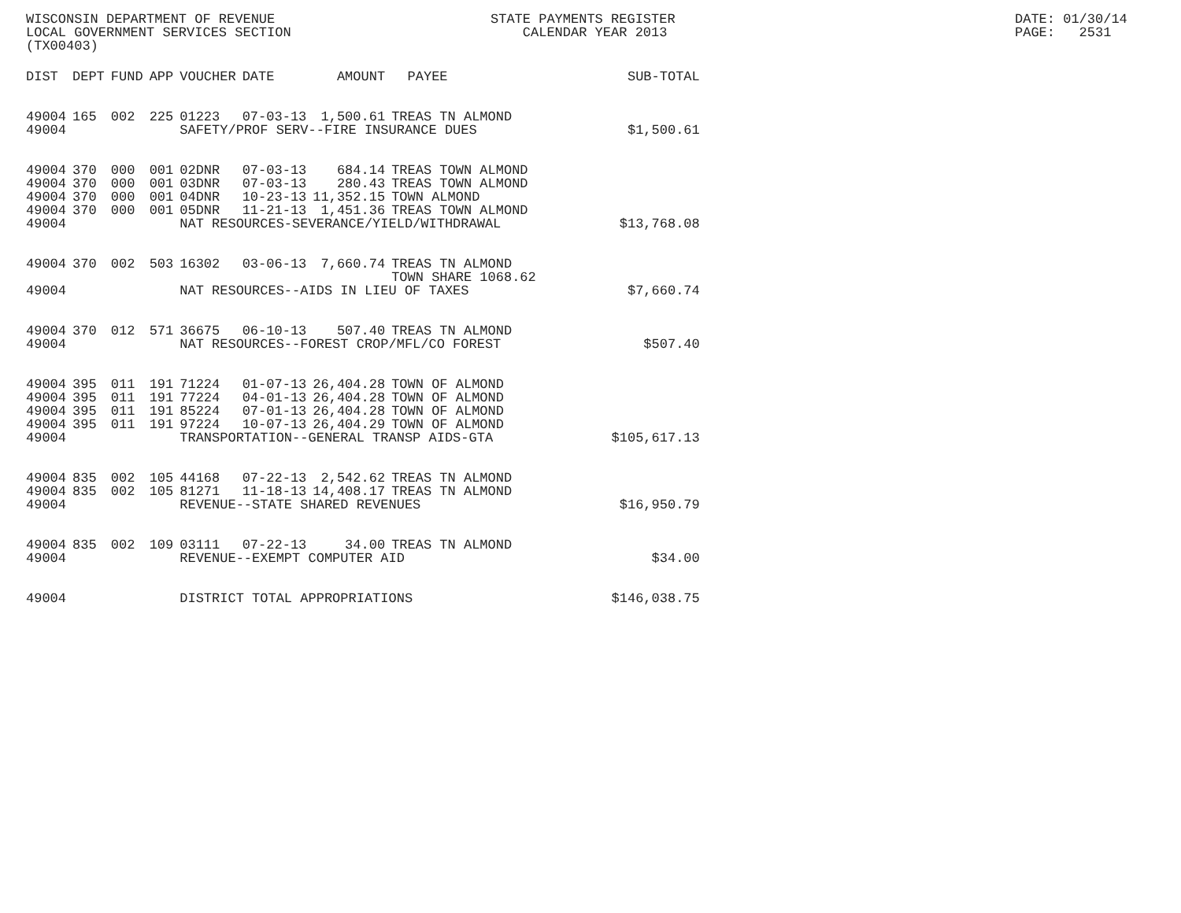WISCONSIN DEPARTMENT OF REVENUE LOCAL GOVERNMENT SERVICES SECTION (TX00403)
STATE PAYMENTS REGISTER CALENDAR YEAR 2013
DATE: 01/30/14 PAGE: 2531
| DIST | DEPT | FUND | APP | VOUCHER | DATE | AMOUNT | PAYEE | SUB-TOTAL |
| --- | --- | --- | --- | --- | --- | --- | --- | --- |
| 49004 | 165 | 002 | 225 | 01223 | 07-03-13 | 1,500.61 | TREAS TN ALMOND | |
| 49004 | | | | SAFETY/PROF SERV--FIRE INSURANCE DUES | | | | $1,500.61 |
| 49004 | 370 | 000 | 001 | 02DNR | 07-03-13 | 684.14 | TREAS TOWN ALMOND | |
| 49004 | 370 | 000 | 001 | 03DNR | 07-03-13 | 280.43 | TREAS TOWN ALMOND | |
| 49004 | 370 | 000 | 001 | 04DNR | 10-23-13 | 11,352.15 | TOWN ALMOND | |
| 49004 | 370 | 000 | 001 | 05DNR | 11-21-13 | 1,451.36 | TREAS TOWN ALMOND | |
| 49004 | | | | NAT RESOURCES-SEVERANCE/YIELD/WITHDRAWAL | | | | $13,768.08 |
| 49004 | 370 | 002 | 503 | 16302 | 03-06-13 | 7,660.74 | TREAS TN ALMOND TOWN SHARE 1068.62 | |
| 49004 | | | | NAT RESOURCES--AIDS IN LIEU OF TAXES | | | | $7,660.74 |
| 49004 | 370 | 012 | 571 | 36675 | 06-10-13 | 507.40 | TREAS TN ALMOND | |
| 49004 | | | | NAT RESOURCES--FOREST CROP/MFL/CO FOREST | | | | $507.40 |
| 49004 | 395 | 011 | 191 | 71224 | 01-07-13 | 26,404.28 | TOWN OF ALMOND | |
| 49004 | 395 | 011 | 191 | 77224 | 04-01-13 | 26,404.28 | TOWN OF ALMOND | |
| 49004 | 395 | 011 | 191 | 85224 | 07-01-13 | 26,404.28 | TOWN OF ALMOND | |
| 49004 | 395 | 011 | 191 | 97224 | 10-07-13 | 26,404.29 | TOWN OF ALMOND | |
| 49004 | | | | TRANSPORTATION--GENERAL TRANSP AIDS-GTA | | | | $105,617.13 |
| 49004 | 835 | 002 | 105 | 44168 | 07-22-13 | 2,542.62 | TREAS TN ALMOND | |
| 49004 | 835 | 002 | 105 | 81271 | 11-18-13 | 14,408.17 | TREAS TN ALMOND | |
| 49004 | | | | REVENUE--STATE SHARED REVENUES | | | | $16,950.79 |
| 49004 | 835 | 002 | 109 | 03111 | 07-22-13 | 34.00 | TREAS TN ALMOND | |
| 49004 | | | | REVENUE--EXEMPT COMPUTER AID | | | | $34.00 |
| 49004 | | | | DISTRICT TOTAL APPROPRIATIONS | | | | $146,038.75 |